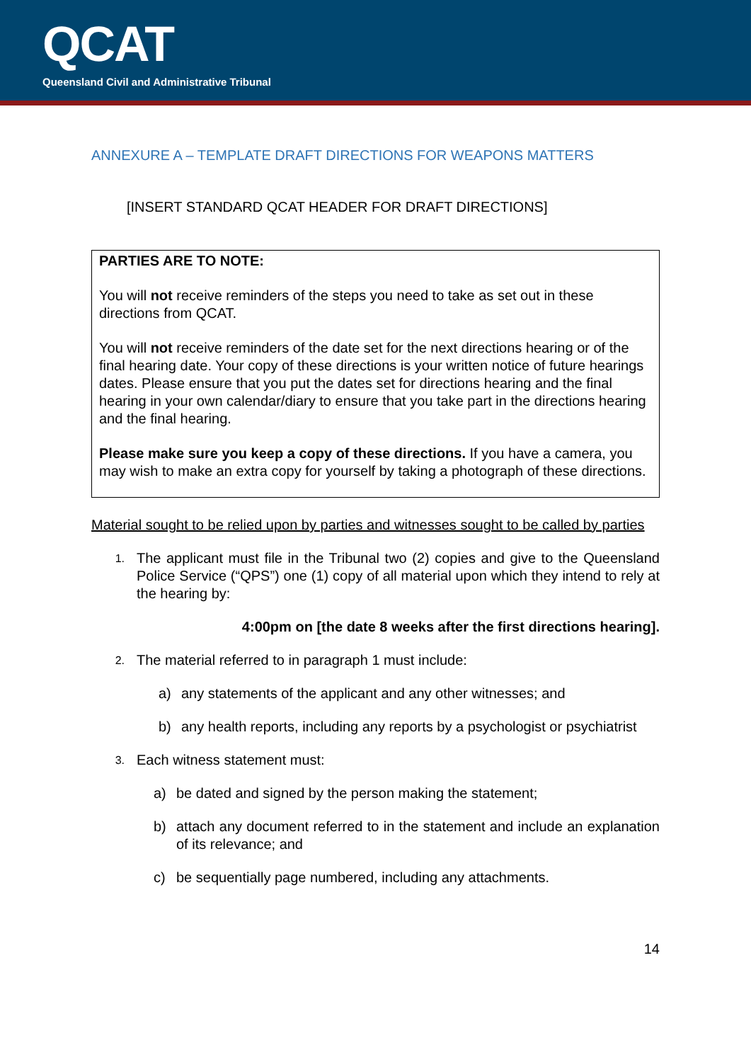QCAT
Queensland Civil and Administrative Tribunal
ANNEXURE A – TEMPLATE DRAFT DIRECTIONS FOR WEAPONS MATTERS
[INSERT STANDARD QCAT HEADER FOR DRAFT DIRECTIONS]
PARTIES ARE TO NOTE:
You will not receive reminders of the steps you need to take as set out in these directions from QCAT.
You will not receive reminders of the date set for the next directions hearing or of the final hearing date. Your copy of these directions is your written notice of future hearings dates. Please ensure that you put the dates set for directions hearing and the final hearing in your own calendar/diary to ensure that you take part in the directions hearing and the final hearing.
Please make sure you keep a copy of these directions. If you have a camera, you may wish to make an extra copy for yourself by taking a photograph of these directions.
Material sought to be relied upon by parties and witnesses sought to be called by parties
1. The applicant must file in the Tribunal two (2) copies and give to the Queensland Police Service (“QPS”) one (1) copy of all material upon which they intend to rely at the hearing by:
4:00pm on [the date 8 weeks after the first directions hearing].
2. The material referred to in paragraph 1 must include:
a) any statements of the applicant and any other witnesses; and
b) any health reports, including any reports by a psychologist or psychiatrist
3. Each witness statement must:
a) be dated and signed by the person making the statement;
b) attach any document referred to in the statement and include an explanation of its relevance; and
c) be sequentially page numbered, including any attachments.
14